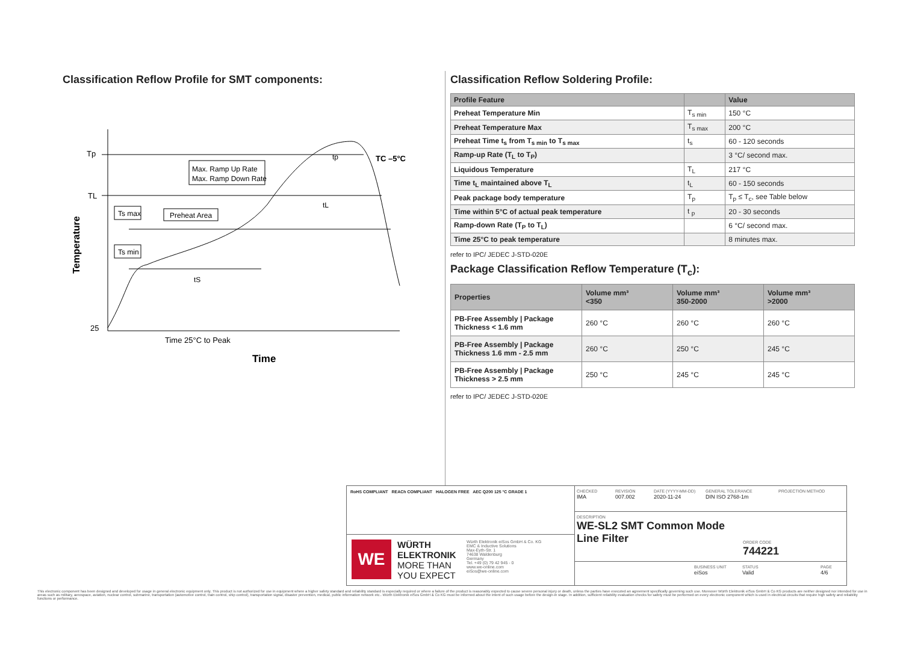Classification Reflow Profile for SMT components:
Tp
TL
25
Temperature
Max. Ramp Up Rate
Max. Ramp Down Rate
Ts max
Preheat Area
Ts min
tS
tL
tp
TC –5°C
Time 25°C to Peak
Time
Classification Reflow Soldering Profile:
| Profile Feature | | Value |
| --- | --- | --- |
| Preheat Temperature Min | T<sub>s min</sub> | 150 °C |
| Preheat Temperature Max | T<sub>s max</sub> | 200 °C |
| Preheat Time t<sub>s</sub> from T<sub>s min</sub> to T<sub>s max</sub> | t<sub>s</sub> | 60 - 120 seconds |
| Ramp-up Rate (T<sub>L</sub> to T<sub>P</sub>) | | 3 °C/ second max. |
| Liquidous Temperature | T<sub>L</sub> | 217 °C |
| Time t<sub>L</sub> maintained above T<sub>L</sub> | t<sub>L</sub> | 60 - 150 seconds |
| Peak package body temperature | T<sub>p</sub> | T<sub>p</sub> ≤ T<sub>c</sub>, see Table below |
| Time within 5°C of actual peak temperature | t <sub>p</sub> | 20 - 30 seconds |
| Ramp-down Rate (T<sub>P</sub> to T<sub>L</sub>) | | 6 °C/ second max. |
| Time 25°C to peak temperature | | 8 minutes max. |
refer to IPC/ JEDEC J-STD-020E
Package Classification Reflow Temperature (T<sub>c</sub>):
| Properties | Volume mm³ <350 | Volume mm³ 350-2000 | Volume mm³ >2000 |
| --- | --- | --- | --- |
| PB-Free Assembly / Package Thickness < 1.6 mm | 260 °C | 260 °C | 260 °C |
| PB-Free Assembly / Package Thickness 1.6 mm - 2.5 mm | 260 °C | 250 °C | 245 °C |
| PB-Free Assembly / Package Thickness > 2.5 mm | 250 °C | 245 °C | 245 °C |
refer to IPC/ JEDEC J-STD-020E
RoHS COMPLIANT REACh COMPLIANT HALOGEN FREE AEC Q200 125 °C GRADE 1
WE
WÜRTH
ELEKTRONIK
MORE THAN YOU EXPECT
Würth Elektronik eiSos GmbH & Co. KG
EMC & Inductive Solutions
Max-Eyth-Str. 1
74638 Waldenburg
Germany
Tel. +49 (0) 79 42 945 - 0
www.we-online.com
eiSos@we-online.com
CHECKED
IMA
REVISION
007.002
DATE (YYYY-MM-DD)
2020-11-24
GENERAL TOLERANCE
DIN ISO 2768-1m
PROJECTION METHOD
DESCRIPTION
WE-SL2 SMT Common Mode Line Filter
ORDER CODE
744221
BUSINESS UNIT
eiSos
STATUS
Valid
PAGE
4/6
This electronic component has been designed and developed for usage in general electronic equipment only. This product is not authorized for use in equipment where a higher safety standard and reliability standard is especially required or where a failure of the product is reasonably expected to cause severe personal injury or death, unless the parties have executed an agreement specifically governing such use. Moreover Würth Elektronik eiSos GmbH & Co KG products are neither designed nor intended for use in areas such as military, aerospace, aviation, nuclear control, submarine, transportation (automotive control, train control, ship control), transportation signal, disaster prevention, medical, public information network etc.. Würth Elektronik eiSos GmbH & Co KG must be informed about the intent of such usage before the design-in stage. In addition, sufficient reliability evaluation checks for safety must be performed on every electronic component which is used in electrical circuits that require high safety and reliability functions or performance.